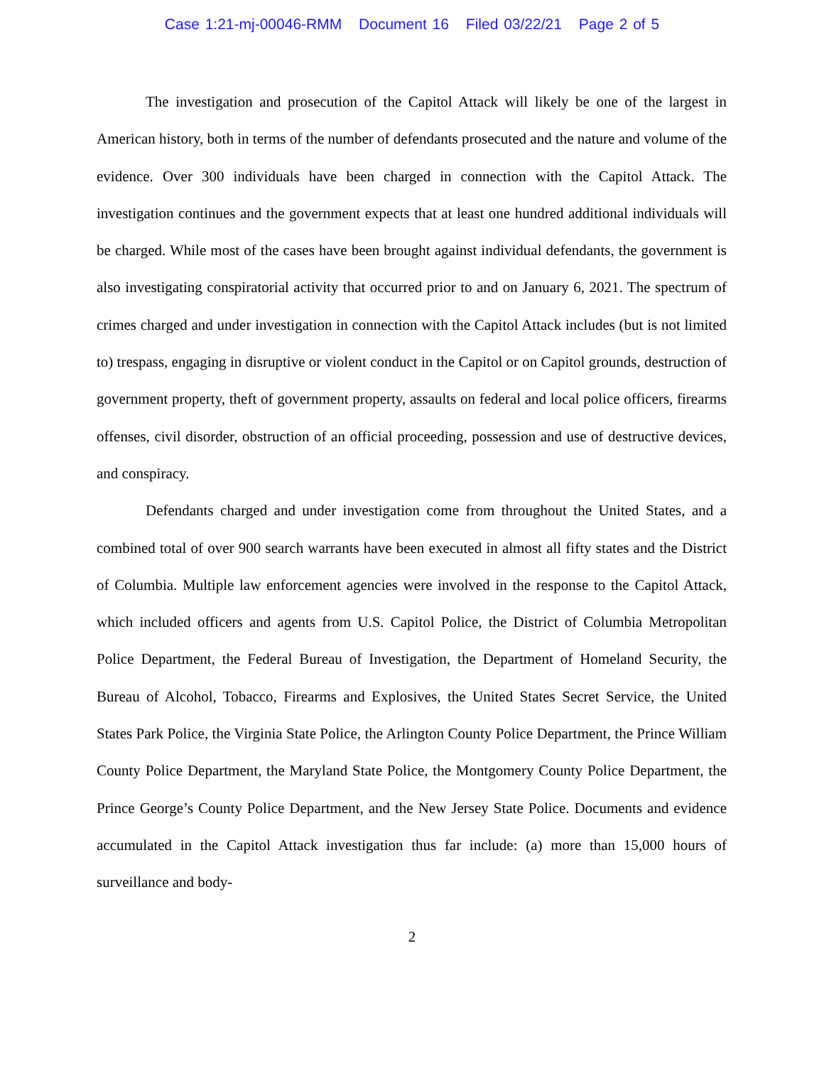Case 1:21-mj-00046-RMM Document 16 Filed 03/22/21 Page 2 of 5
The investigation and prosecution of the Capitol Attack will likely be one of the largest in American history, both in terms of the number of defendants prosecuted and the nature and volume of the evidence. Over 300 individuals have been charged in connection with the Capitol Attack. The investigation continues and the government expects that at least one hundred additional individuals will be charged. While most of the cases have been brought against individual defendants, the government is also investigating conspiratorial activity that occurred prior to and on January 6, 2021. The spectrum of crimes charged and under investigation in connection with the Capitol Attack includes (but is not limited to) trespass, engaging in disruptive or violent conduct in the Capitol or on Capitol grounds, destruction of government property, theft of government property, assaults on federal and local police officers, firearms offenses, civil disorder, obstruction of an official proceeding, possession and use of destructive devices, and conspiracy.
Defendants charged and under investigation come from throughout the United States, and a combined total of over 900 search warrants have been executed in almost all fifty states and the District of Columbia. Multiple law enforcement agencies were involved in the response to the Capitol Attack, which included officers and agents from U.S. Capitol Police, the District of Columbia Metropolitan Police Department, the Federal Bureau of Investigation, the Department of Homeland Security, the Bureau of Alcohol, Tobacco, Firearms and Explosives, the United States Secret Service, the United States Park Police, the Virginia State Police, the Arlington County Police Department, the Prince William County Police Department, the Maryland State Police, the Montgomery County Police Department, the Prince George’s County Police Department, and the New Jersey State Police. Documents and evidence accumulated in the Capitol Attack investigation thus far include: (a) more than 15,000 hours of surveillance and body-
2